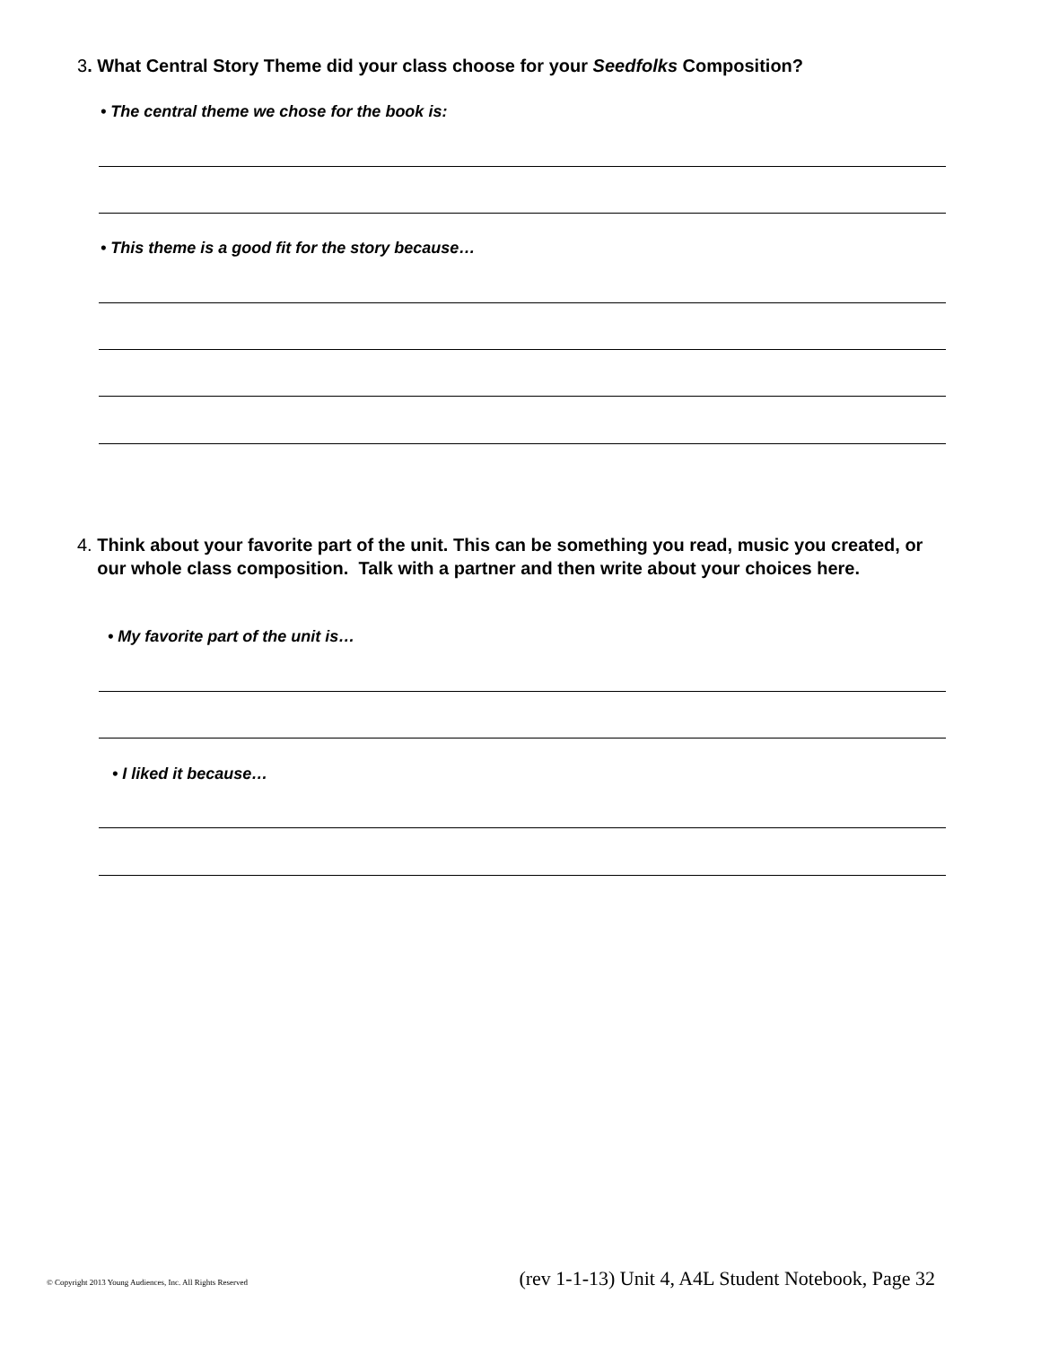3. What Central Story Theme did your class choose for your Seedfolks Composition?
• The central theme we chose for the book is:
• This theme is a good fit for the story because…
4. Think about your favorite part of the unit. This can be something you read, music you created, or our whole class composition. Talk with a partner and then write about your choices here.
• My favorite part of the unit is…
• I liked it because…
© Copyright 2013 Young Audiences, Inc. All Rights Reserved (rev 1-1-13) Unit 4, A4L Student Notebook, Page 32